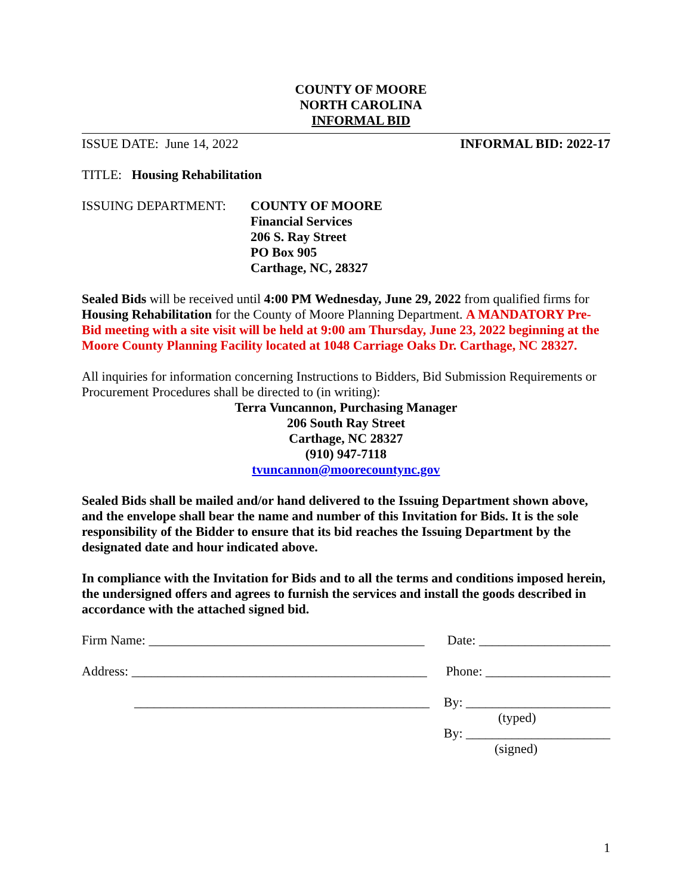COUNTY OF MOORE
NORTH CAROLINA
INFORMAL BID
ISSUE DATE: June 14, 2022 INFORMAL BID: 2022-17
TITLE: Housing Rehabilitation
ISSUING DEPARTMENT: COUNTY OF MOORE
Financial Services
206 S. Ray Street
PO Box 905
Carthage, NC, 28327
Sealed Bids will be received until 4:00 PM Wednesday, June 29, 2022 from qualified firms for Housing Rehabilitation for the County of Moore Planning Department. A MANDATORY Pre-Bid meeting with a site visit will be held at 9:00 am Thursday, June 23, 2022 beginning at the Moore County Planning Facility located at 1048 Carriage Oaks Dr. Carthage, NC 28327.
All inquiries for information concerning Instructions to Bidders, Bid Submission Requirements or Procurement Procedures shall be directed to (in writing):
Terra Vuncannon, Purchasing Manager
206 South Ray Street
Carthage, NC 28327
(910) 947-7118
tvuncannon@moorecountync.gov
Sealed Bids shall be mailed and/or hand delivered to the Issuing Department shown above, and the envelope shall bear the name and number of this Invitation for Bids. It is the sole responsibility of the Bidder to ensure that its bid reaches the Issuing Department by the designated date and hour indicated above.
In compliance with the Invitation for Bids and to all the terms and conditions imposed herein, the undersigned offers and agrees to furnish the services and install the goods described in accordance with the attached signed bid.
Firm Name: __________________________________________ Date: ____________________
Address: _____________________________________________ Phone: ___________________
_____________________________________________ By: ______________________
(typed)
By: ______________________
(signed)
1